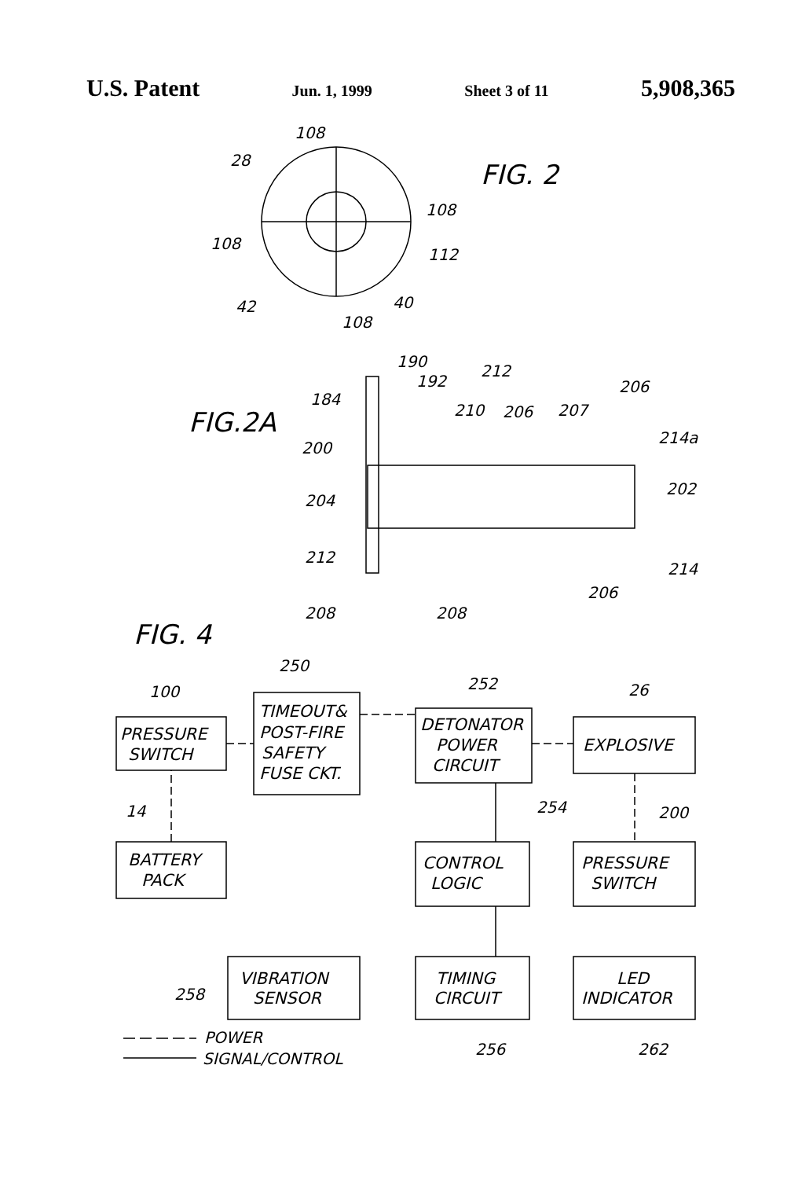U.S. Patent Jun. 1, 1999 Sheet 3 of 11 5,908,365
108
28
108
108
112
42
40
108
FIG. 2
FIG.2A
FIG. 4
190
192
212
184
210
206
207
206
214a
200
204
202
212
214
206
208
208
250
100
252
26
14
254
200
258
256
262
POWER
SIGNAL/CONTROL
PRESSURE
SWITCH
TIMEOUT&
POST-FIRE
SAFETY
FUSE CKT.
DETONATOR
POWER
CIRCUIT
EXPLOSIVE
BATTERY
PACK
CONTROL
LOGIC
PRESSURE
SWITCH
VIBRATION
SENSOR
TIMING
CIRCUIT
LED
INDICATOR